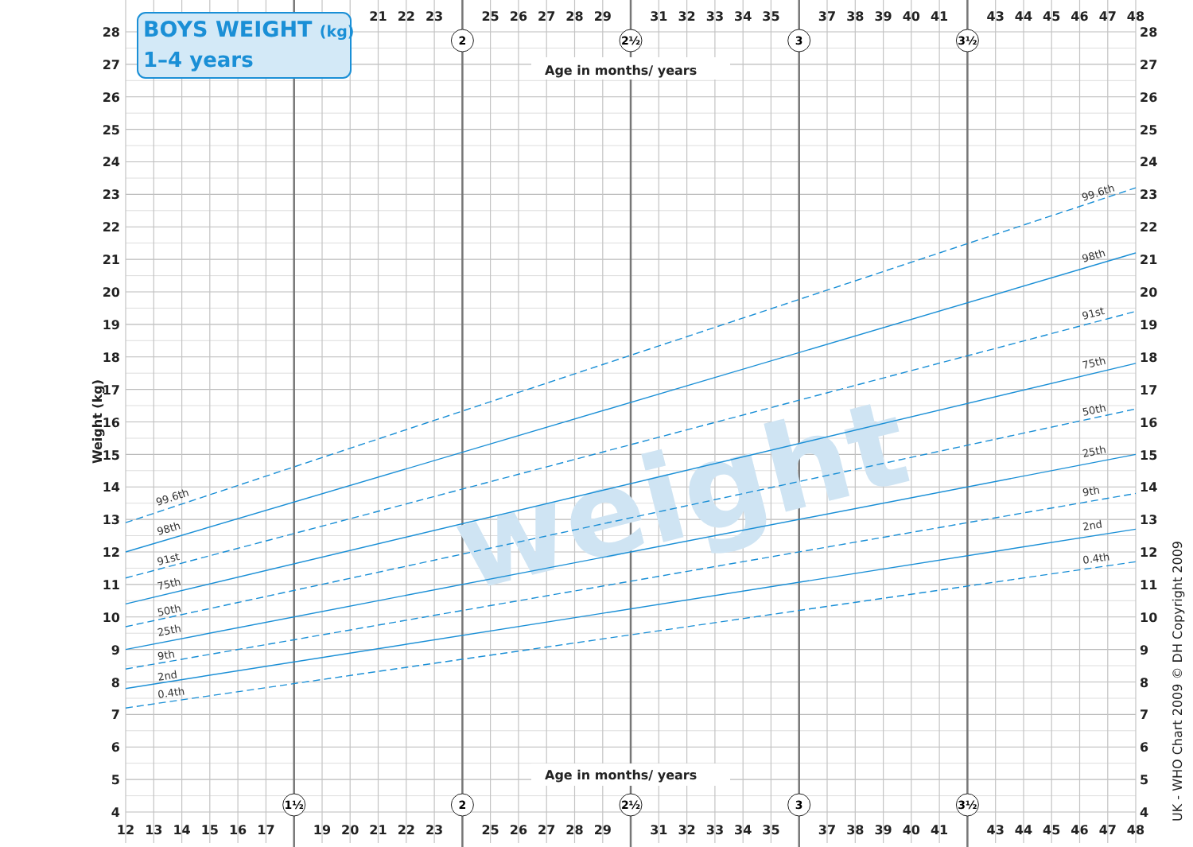weight
99.6th
99.6th
98th
98th
91st
91st
75th
75th
50th
50th
25th
25th
9th
9th
2nd
2nd
0.4th
0.4th
BOYS WEIGHT (kg)
1–4 years
Age in months/ years
Age in months/ years
2
2½
3
3½
1½
2
2½
3
3½
21
22
23
25
26
27
28
29
31
32
33
34
35
37
38
39
40
41
43
44
45
46
47
48
12
13
14
15
16
17
19
20
21
22
23
25
26
27
28
29
31
32
33
34
35
37
38
39
40
41
43
44
45
46
47
48
28
27
26
25
24
23
22
21
20
19
18
17
16
15
14
13
12
11
10
9
8
7
6
5
4
Weight (kg)
28
27
26
25
24
23
22
21
20
19
18
17
16
15
14
13
12
11
10
9
8
7
6
5
4
UK - WHO Chart 2009 © DH Copyright 2009